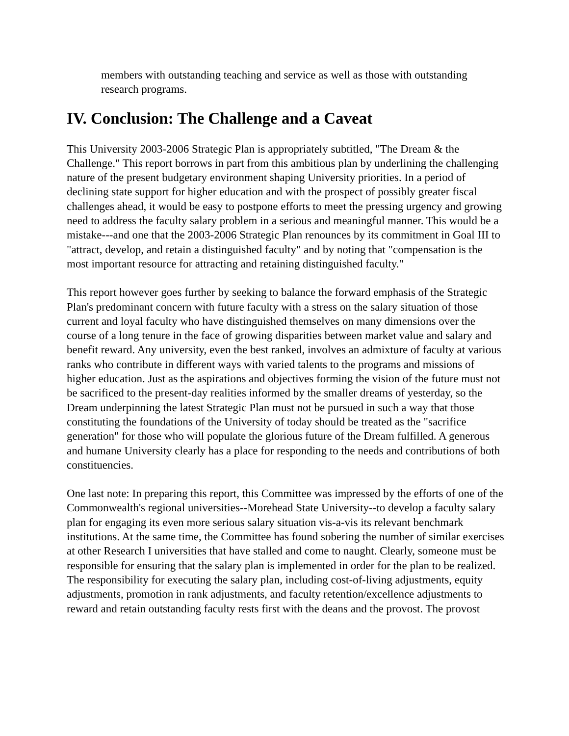members with outstanding teaching and service as well as those with outstanding research programs.
IV. Conclusion: The Challenge and a Caveat
This University 2003-2006 Strategic Plan is appropriately subtitled, "The Dream & the Challenge." This report borrows in part from this ambitious plan by underlining the challenging nature of the present budgetary environment shaping University priorities. In a period of declining state support for higher education and with the prospect of possibly greater fiscal challenges ahead, it would be easy to postpone efforts to meet the pressing urgency and growing need to address the faculty salary problem in a serious and meaningful manner. This would be a mistake---and one that the 2003-2006 Strategic Plan renounces by its commitment in Goal III to "attract, develop, and retain a distinguished faculty" and by noting that "compensation is the most important resource for attracting and retaining distinguished faculty."
This report however goes further by seeking to balance the forward emphasis of the Strategic Plan's predominant concern with future faculty with a stress on the salary situation of those current and loyal faculty who have distinguished themselves on many dimensions over the course of a long tenure in the face of growing disparities between market value and salary and benefit reward. Any university, even the best ranked, involves an admixture of faculty at various ranks who contribute in different ways with varied talents to the programs and missions of higher education. Just as the aspirations and objectives forming the vision of the future must not be sacrificed to the present-day realities informed by the smaller dreams of yesterday, so the Dream underpinning the latest Strategic Plan must not be pursued in such a way that those constituting the foundations of the University of today should be treated as the "sacrifice generation" for those who will populate the glorious future of the Dream fulfilled. A generous and humane University clearly has a place for responding to the needs and contributions of both constituencies.
One last note: In preparing this report, this Committee was impressed by the efforts of one of the Commonwealth's regional universities--Morehead State University--to develop a faculty salary plan for engaging its even more serious salary situation vis-a-vis its relevant benchmark institutions. At the same time, the Committee has found sobering the number of similar exercises at other Research I universities that have stalled and come to naught. Clearly, someone must be responsible for ensuring that the salary plan is implemented in order for the plan to be realized. The responsibility for executing the salary plan, including cost-of-living adjustments, equity adjustments, promotion in rank adjustments, and faculty retention/excellence adjustments to reward and retain outstanding faculty rests first with the deans and the provost. The provost